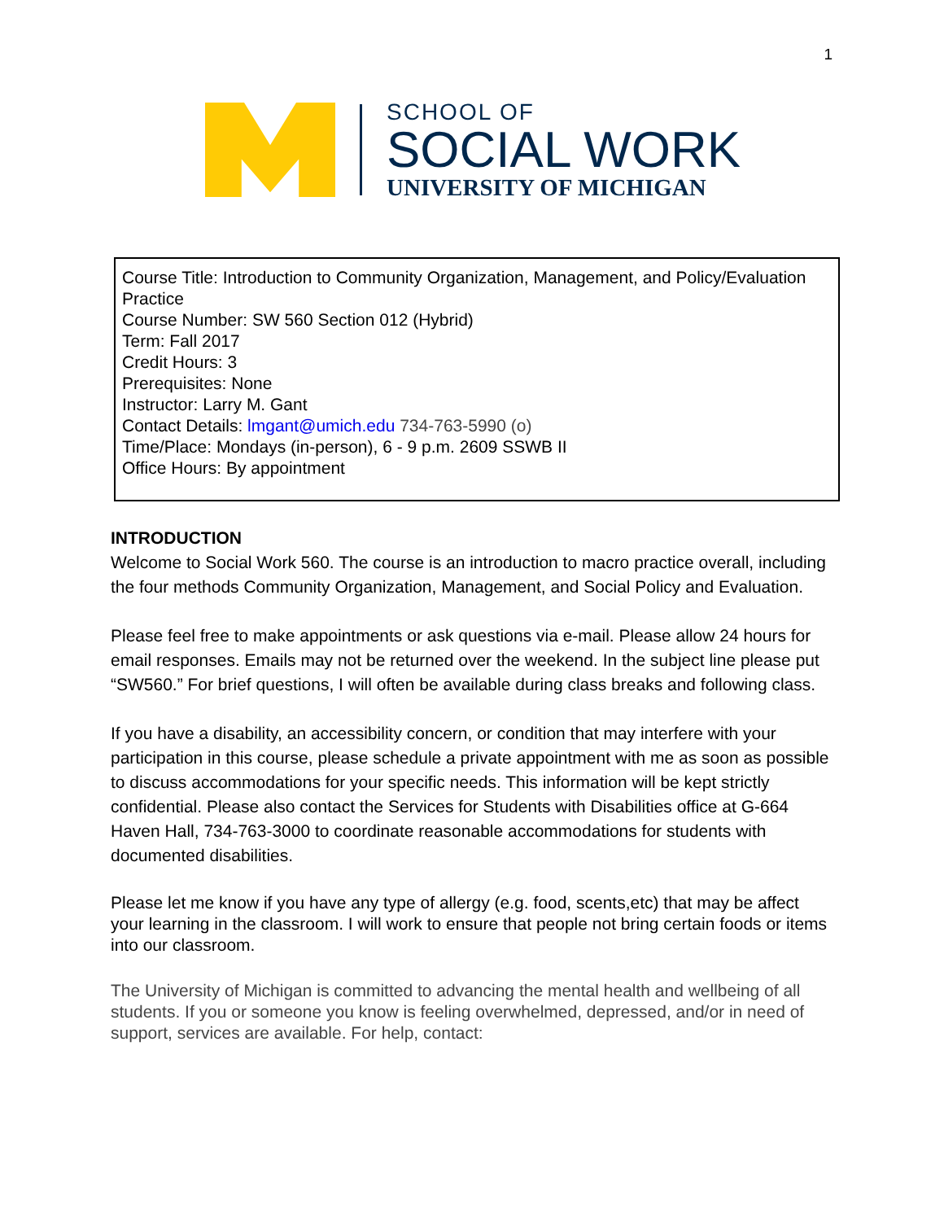1
SCHOOL OF
SOCIAL WORK
UNIVERSITY OF MICHIGAN
Course Title: Introduction to Community Organization, Management, and Policy/Evaluation Practice
Course Number: SW 560 Section 012 (Hybrid)
Term: Fall 2017
Credit Hours: 3
Prerequisites: None
Instructor: Larry M. Gant
Contact Details: lmgant@umich.edu 734-763-5990 (o)
Time/Place: Mondays (in-person), 6 - 9 p.m. 2609 SSWB II
Office Hours: By appointment
INTRODUCTION
Welcome to Social Work 560. The course is an introduction to macro practice overall, including the four methods Community Organization, Management, and Social Policy and Evaluation.
Please feel free to make appointments or ask questions via e-mail. Please allow 24 hours for email responses. Emails may not be returned over the weekend. In the subject line please put “SW560.” For brief questions, I will often be available during class breaks and following class.
If you have a disability, an accessibility concern, or condition that may interfere with your participation in this course, please schedule a private appointment with me as soon as possible to discuss accommodations for your specific needs. This information will be kept strictly confidential. Please also contact the Services for Students with Disabilities office at G-664 Haven Hall, 734-763-3000 to coordinate reasonable accommodations for students with documented disabilities.
Please let me know if you have any type of allergy (e.g. food, scents,etc) that may be affect your learning in the classroom. I will work to ensure that people not bring certain foods or items into our classroom.
The University of Michigan is committed to advancing the mental health and wellbeing of all students. If you or someone you know is feeling overwhelmed, depressed, and/or in need of support, services are available. For help, contact: